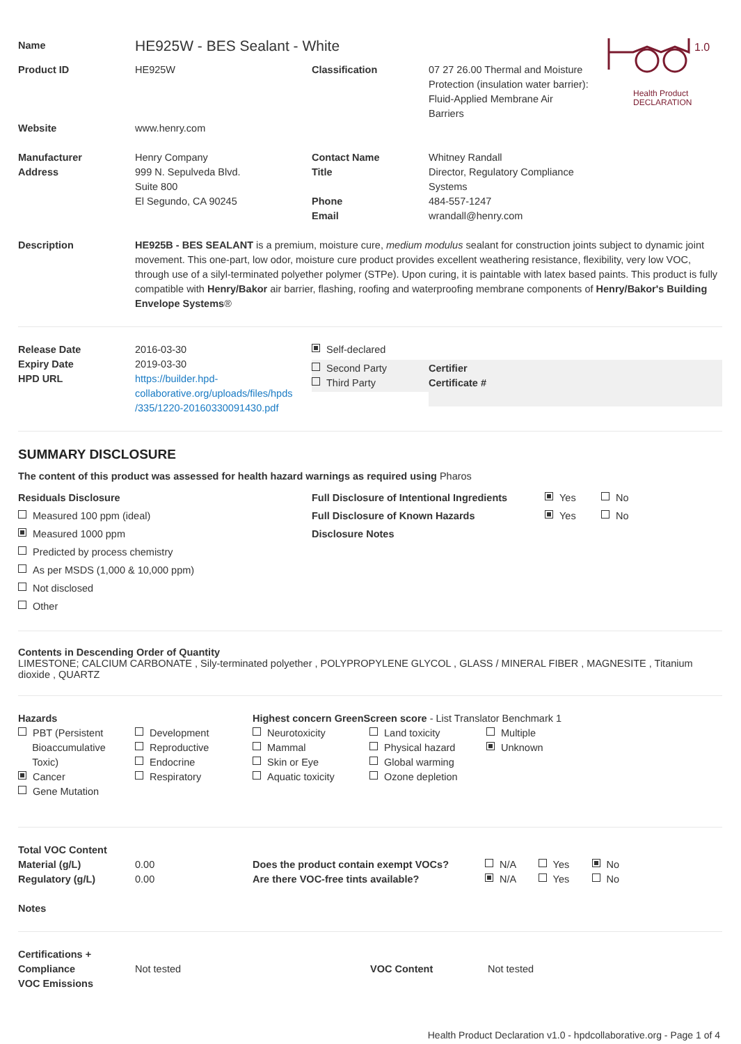1.0
Health Product
DECLARATION
| Name | HE925W - BES Sealant - White | | |
| Product ID | HE925W | Classification | 07 27 26.00 Thermal and Moisture Protection (insulation water barrier): Fluid-Applied Membrane Air Barriers |
| Website | www.henry.com | | |
| Manufacturer Address | Henry Company 999 N. Sepulveda Blvd. Suite 800 El Segundo, CA 90245 | Contact Name Title Phone Email | Whitney Randall Director, Regulatory Compliance Systems 484-557-1247 wrandall@henry.com |
| Description | HE925B - BES SEALANT is a premium, moisture cure, medium modulus sealant for construction joints subject to dynamic joint movement. This one-part, low odor, moisture cure product provides excellent weathering resistance, flexibility, very low VOC, through use of a silyl-terminated polyether polymer (STPe). Upon curing, it is paintable with latex based paints. This product is fully compatible with Henry/Bakor air barrier, flashing, roofing and waterproofing membrane components of Henry/Bakor's Building Envelope Systems ® | | |
| Release Date Expiry Date HPD URL | 2016-03-30 2019-03-30 https://builder.hpd- collaborative.org/uploads/files/hpds /335/1220-20160330091430.pdf | Self-declared Second Party Third Party | Certifier Certificate # |
SUMMARY DISCLOSURE
The content of this product was assessed for health hazard warnings as required using Pharos
| Residuals Disclosure Measured 100 ppm (ideal) Measured 1000 ppm Predicted by process chemistry As per MSDS (1,000 & 10,000 ppm) Not disclosed Other | Full Disclosure of Intentional Ingredients Full Disclosure of Known Hazards Disclosure Notes | Yes No Yes No |
Contents in Descending Order of Quantity
LIMESTONE; CALCIUM CARBONATE , Sily-terminated polyether , POLYPROPYLENE GLYCOL , GLASS / MINERAL FIBER , MAGNESITE , Titanium dioxide , QUARTZ
| Hazards PBT (Persistent Bioaccumulative Toxic) Cancer Gene Mutation | Development Reproductive Endocrine Respiratory | Highest concern GreenScreen score - List Translator Benchmark 1 / Neurotoxicity Mammal Skin or Eye Aquatic toxicity / Land toxicity Physical hazard Global warming Ozone depletion / Multiple Unknown / |
| Total VOC Content Material (g/L) Regulatory (g/L) Notes | 0.00 0.00 | Does the product contain exempt VOCs? Are there VOC-free tints available? | N/A Yes No N/A Yes No |
| Certifications + Compliance VOC Emissions | Not tested | VOC Content | Not tested |
Health Product Declaration v1.0 - hpdcollaborative.org - Page 1 of 4